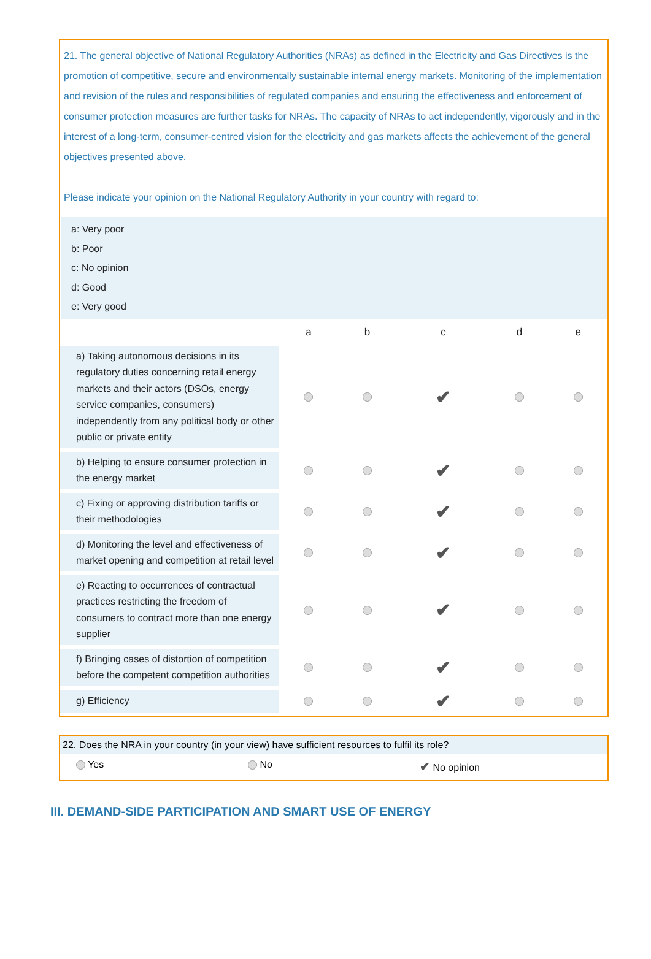21. The general objective of National Regulatory Authorities (NRAs) as defined in the Electricity and Gas Directives is the promotion of competitive, secure and environmentally sustainable internal energy markets. Monitoring of the implementation and revision of the rules and responsibilities of regulated companies and ensuring the effectiveness and enforcement of consumer protection measures are further tasks for NRAs. The capacity of NRAs to act independently, vigorously and in the interest of a long-term, consumer-centred vision for the electricity and gas markets affects the achievement of the general objectives presented above.
Please indicate your opinion on the National Regulatory Authority in your country with regard to:
a: Very poor
b: Poor
c: No opinion
d: Good
e: Very good
| | a | b | c | d | e |
| --- | --- | --- | --- | --- | --- |
| a) Taking autonomous decisions in its regulatory duties concerning retail energy markets and their actors (DSOs, energy service companies, consumers) independently from any political body or other public or private entity | | | ✔ | | |
| b) Helping to ensure consumer protection in the energy market | | | ✔ | | |
| c) Fixing or approving distribution tariffs or their methodologies | | | ✔ | | |
| d) Monitoring the level and effectiveness of market opening and competition at retail level | | | ✔ | | |
| e) Reacting to occurrences of contractual practices restricting the freedom of consumers to contract more than one energy supplier | | | ✔ | | |
| f) Bringing cases of distortion of competition before the competent competition authorities | | | ✔ | | |
| g) Efficiency | | | ✔ | | |
22. Does the NRA in your country (in your view) have sufficient resources to fulfil its role?
Yes No
✔ No opinion
III. DEMAND-SIDE PARTICIPATION AND SMART USE OF ENERGY